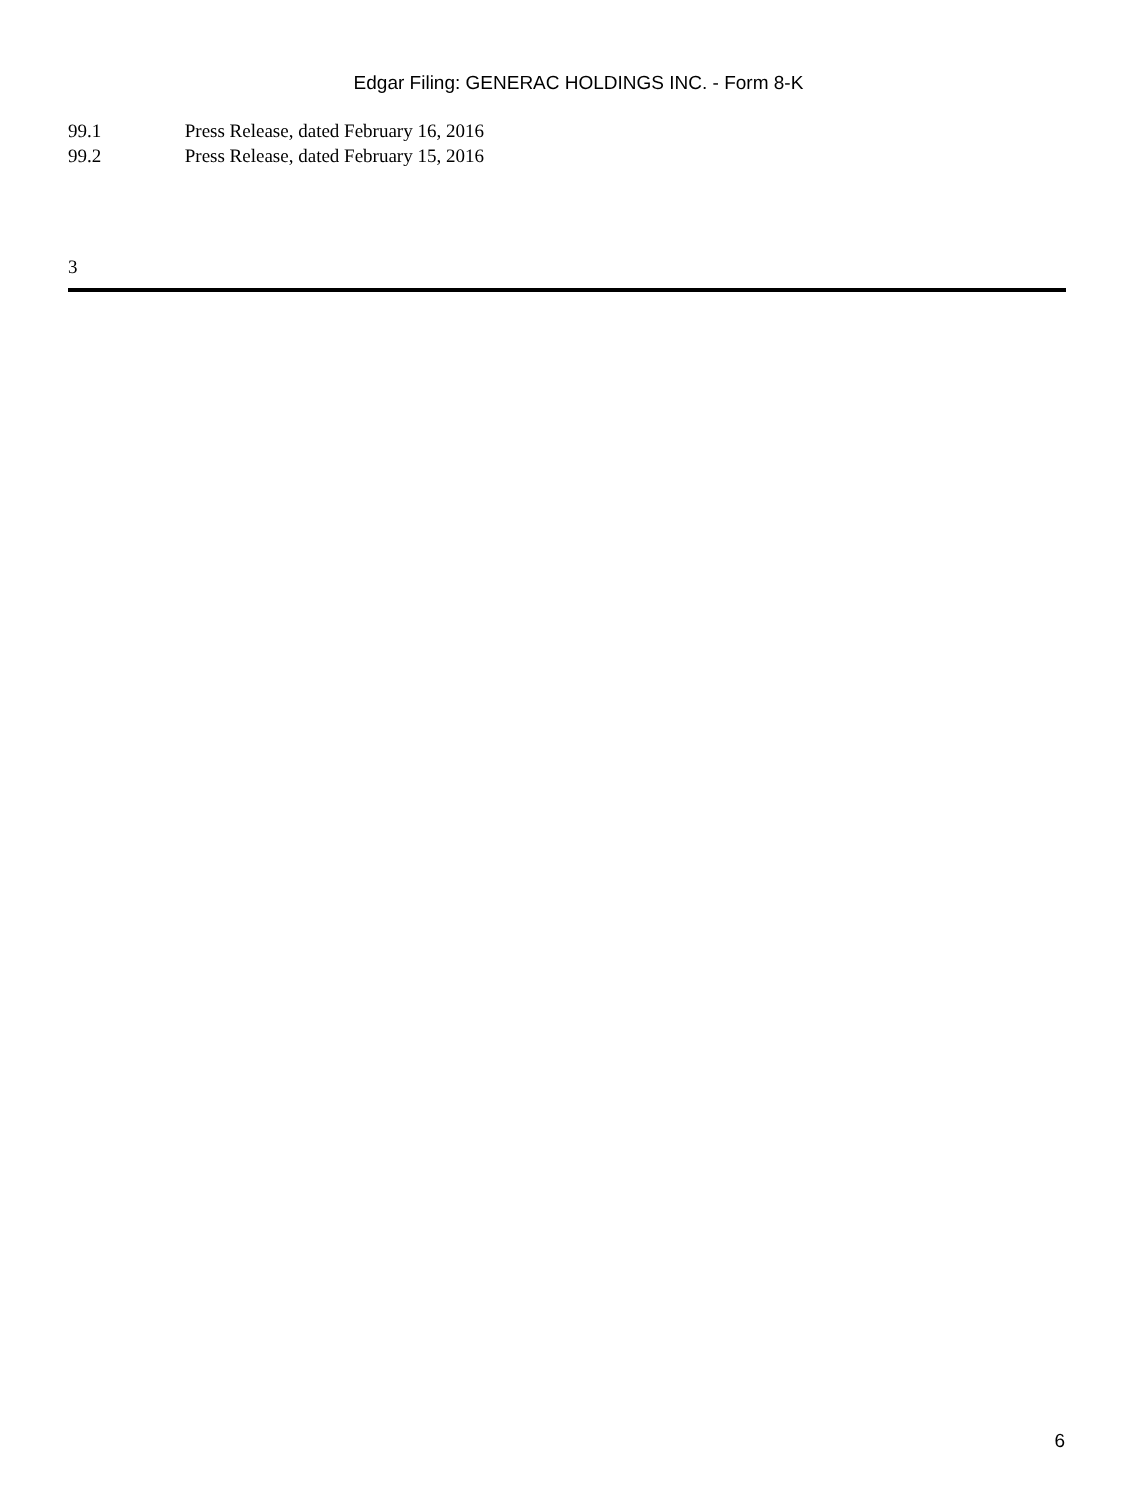Edgar Filing: GENERAC HOLDINGS INC. - Form 8-K
99.1 Press Release, dated February 16, 2016
99.2 Press Release, dated February 15, 2016
3
6